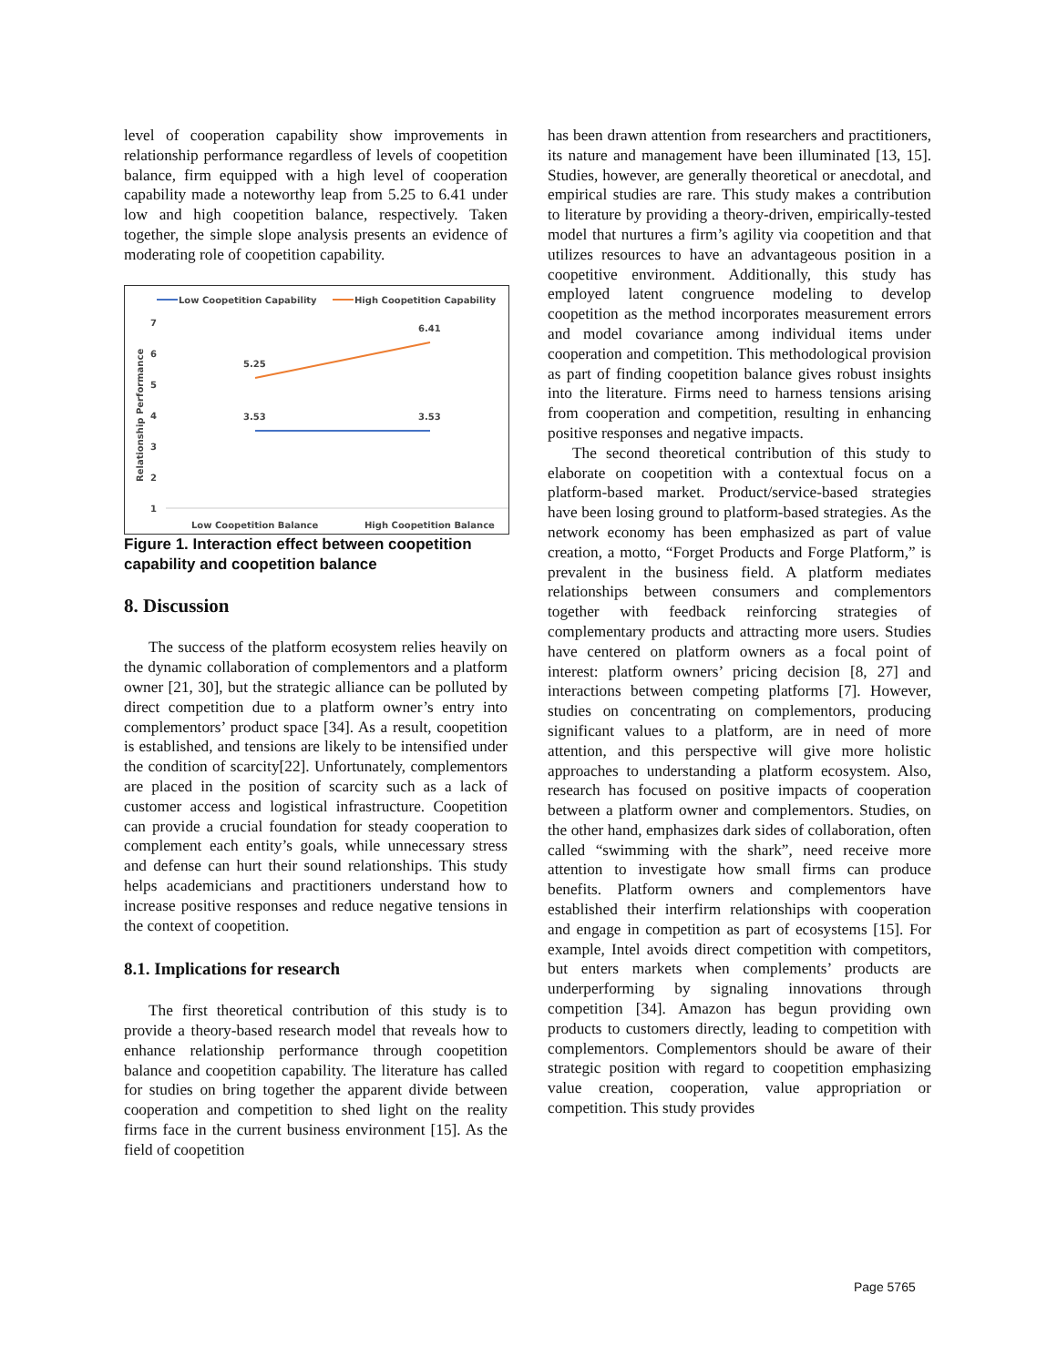level of cooperation capability show improvements in relationship performance regardless of levels of coopetition balance, firm equipped with a high level of cooperation capability made a noteworthy leap from 5.25 to 6.41 under low and high coopetition balance, respectively. Taken together, the simple slope analysis presents an evidence of moderating role of coopetition capability.
Low Coopetition Capability
High Coopetition Capability
7
6
5
4
3
2
1
Relationship Performance
5.25
6.41
3.53
3.53
Low Coopetition Balance
High Coopetition Balance
Figure 1. Interaction effect between coopetition capability and coopetition balance
8. Discussion
The success of the platform ecosystem relies heavily on the dynamic collaboration of complementors and a platform owner [21, 30], but the strategic alliance can be polluted by direct competition due to a platform owner’s entry into complementors’ product space [34]. As a result, coopetition is established, and tensions are likely to be intensified under the condition of scarcity[22]. Unfortunately, complementors are placed in the position of scarcity such as a lack of customer access and logistical infrastructure. Coopetition can provide a crucial foundation for steady cooperation to complement each entity’s goals, while unnecessary stress and defense can hurt their sound relationships. This study helps academicians and practitioners understand how to increase positive responses and reduce negative tensions in the context of coopetition.
8.1. Implications for research
The first theoretical contribution of this study is to provide a theory-based research model that reveals how to enhance relationship performance through coopetition balance and coopetition capability. The literature has called for studies on bring together the apparent divide between cooperation and competition to shed light on the reality firms face in the current business environment [15]. As the field of coopetition
has been drawn attention from researchers and practitioners, its nature and management have been illuminated [13, 15]. Studies, however, are generally theoretical or anecdotal, and empirical studies are rare. This study makes a contribution to literature by providing a theory-driven, empirically-tested model that nurtures a firm’s agility via coopetition and that utilizes resources to have an advantageous position in a coopetitive environment. Additionally, this study has employed latent congruence modeling to develop coopetition as the method incorporates measurement errors and model covariance among individual items under cooperation and competition. This methodological provision as part of finding coopetition balance gives robust insights into the literature. Firms need to harness tensions arising from cooperation and competition, resulting in enhancing positive responses and negative impacts.
The second theoretical contribution of this study to elaborate on coopetition with a contextual focus on a platform-based market. Product/service-based strategies have been losing ground to platform-based strategies. As the network economy has been emphasized as part of value creation, a motto, “Forget Products and Forge Platform,” is prevalent in the business field. A platform mediates relationships between consumers and complementors together with feedback reinforcing strategies of complementary products and attracting more users. Studies have centered on platform owners as a focal point of interest: platform owners’ pricing decision [8, 27] and interactions between competing platforms [7]. However, studies on concentrating on complementors, producing significant values to a platform, are in need of more attention, and this perspective will give more holistic approaches to understanding a platform ecosystem. Also, research has focused on positive impacts of cooperation between a platform owner and complementors. Studies, on the other hand, emphasizes dark sides of collaboration, often called “swimming with the shark”, need receive more attention to investigate how small firms can produce benefits. Platform owners and complementors have established their interfirm relationships with cooperation and engage in competition as part of ecosystems [15]. For example, Intel avoids direct competition with competitors, but enters markets when complements’ products are underperforming by signaling innovations through competition [34]. Amazon has begun providing own products to customers directly, leading to competition with complementors. Complementors should be aware of their strategic position with regard to coopetition emphasizing value creation, cooperation, value appropriation or competition. This study provides
Page 5765